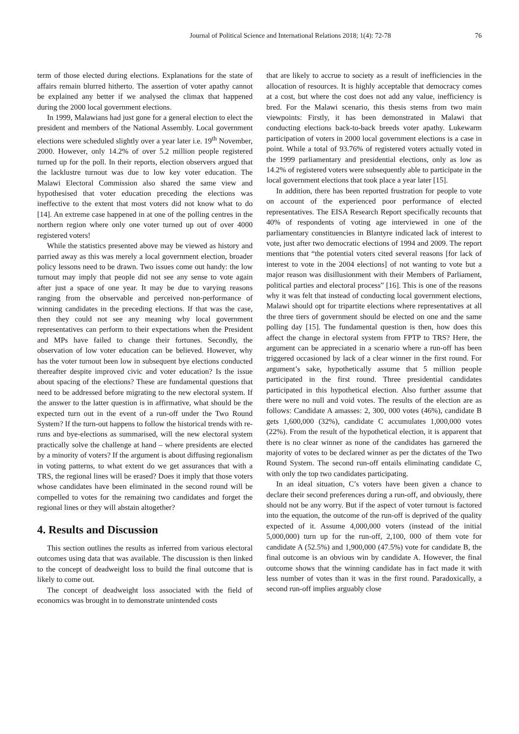Journal of Political Science and International Relations 2018; 1(4): 72-78 76
term of those elected during elections. Explanations for the state of affairs remain blurred hitherto. The assertion of voter apathy cannot be explained any better if we analysed the climax that happened during the 2000 local government elections.
In 1999, Malawians had just gone for a general election to elect the president and members of the National Assembly. Local government elections were scheduled slightly over a year later i.e. 19<sup>th</sup> November, 2000. However, only 14.2% of over 5.2 million people registered turned up for the poll. In their reports, election observers argued that the lacklustre turnout was due to low key voter education. The Malawi Electoral Commission also shared the same view and hypothesised that voter education preceding the elections was ineffective to the extent that most voters did not know what to do [14]. An extreme case happened in at one of the polling centres in the northern region where only one voter turned up out of over 4000 registered voters!
While the statistics presented above may be viewed as history and parried away as this was merely a local government election, broader policy lessons need to be drawn. Two issues come out handy: the low turnout may imply that people did not see any sense to vote again after just a space of one year. It may be due to varying reasons ranging from the observable and perceived non-performance of winning candidates in the preceding elections. If that was the case, then they could not see any meaning why local government representatives can perform to their expectations when the President and MPs have failed to change their fortunes. Secondly, the observation of low voter education can be believed. However, why has the voter turnout been low in subsequent bye elections conducted thereafter despite improved civic and voter education? Is the issue about spacing of the elections? These are fundamental questions that need to be addressed before migrating to the new electoral system. If the answer to the latter question is in affirmative, what should be the expected turn out in the event of a run-off under the Two Round System? If the turn-out happens to follow the historical trends with re-runs and bye-elections as summarised, will the new electoral system practically solve the challenge at hand – where presidents are elected by a minority of voters? If the argument is about diffusing regionalism in voting patterns, to what extent do we get assurances that with a TRS, the regional lines will be erased? Does it imply that those voters whose candidates have been eliminated in the second round will be compelled to votes for the remaining two candidates and forget the regional lines or they will abstain altogether?
4. Results and Discussion
This section outlines the results as inferred from various electoral outcomes using data that was available. The discussion is then linked to the concept of deadweight loss to build the final outcome that is likely to come out.
The concept of deadweight loss associated with the field of economics was brought in to demonstrate unintended costs
that are likely to accrue to society as a result of inefficiencies in the allocation of resources. It is highly acceptable that democracy comes at a cost, but where the cost does not add any value, inefficiency is bred. For the Malawi scenario, this thesis stems from two main viewpoints: Firstly, it has been demonstrated in Malawi that conducting elections back-to-back breeds voter apathy. Lukewarm participation of voters in 2000 local government elections is a case in point. While a total of 93.76% of registered voters actually voted in the 1999 parliamentary and presidential elections, only as low as 14.2% of registered voters were subsequently able to participate in the local government elections that took place a year later [15].
In addition, there has been reported frustration for people to vote on account of the experienced poor performance of elected representatives. The EISA Research Report specifically recounts that 40% of respondents of voting age interviewed in one of the parliamentary constituencies in Blantyre indicated lack of interest to vote, just after two democratic elections of 1994 and 2009. The report mentions that “the potential voters cited several reasons [for lack of interest to vote in the 2004 elections] of not wanting to vote but a major reason was disillusionment with their Members of Parliament, political parties and electoral process” [16]. This is one of the reasons why it was felt that instead of conducting local government elections, Malawi should opt for tripartite elections where representatives at all the three tiers of government should be elected on one and the same polling day [15]. The fundamental question is then, how does this affect the change in electoral system from FPTP to TRS? Here, the argument can be appreciated in a scenario where a run-off has been triggered occasioned by lack of a clear winner in the first round. For argument’s sake, hypothetically assume that 5 million people participated in the first round. Three presidential candidates participated in this hypothetical election. Also further assume that there were no null and void votes. The results of the election are as follows: Candidate A amasses: 2, 300, 000 votes (46%), candidate B gets 1,600,000 (32%), candidate C accumulates 1,000,000 votes (22%). From the result of the hypothetical election, it is apparent that there is no clear winner as none of the candidates has garnered the majority of votes to be declared winner as per the dictates of the Two Round System. The second run-off entails eliminating candidate C, with only the top two candidates participating.
In an ideal situation, C’s voters have been given a chance to declare their second preferences during a run-off, and obviously, there should not be any worry. But if the aspect of voter turnout is factored into the equation, the outcome of the run-off is deprived of the quality expected of it. Assume 4,000,000 voters (instead of the initial 5,000,000) turn up for the run-off, 2,100, 000 of them vote for candidate A (52.5%) and 1,900,000 (47.5%) vote for candidate B, the final outcome is an obvious win by candidate A. However, the final outcome shows that the winning candidate has in fact made it with less number of votes than it was in the first round. Paradoxically, a second run-off implies arguably close